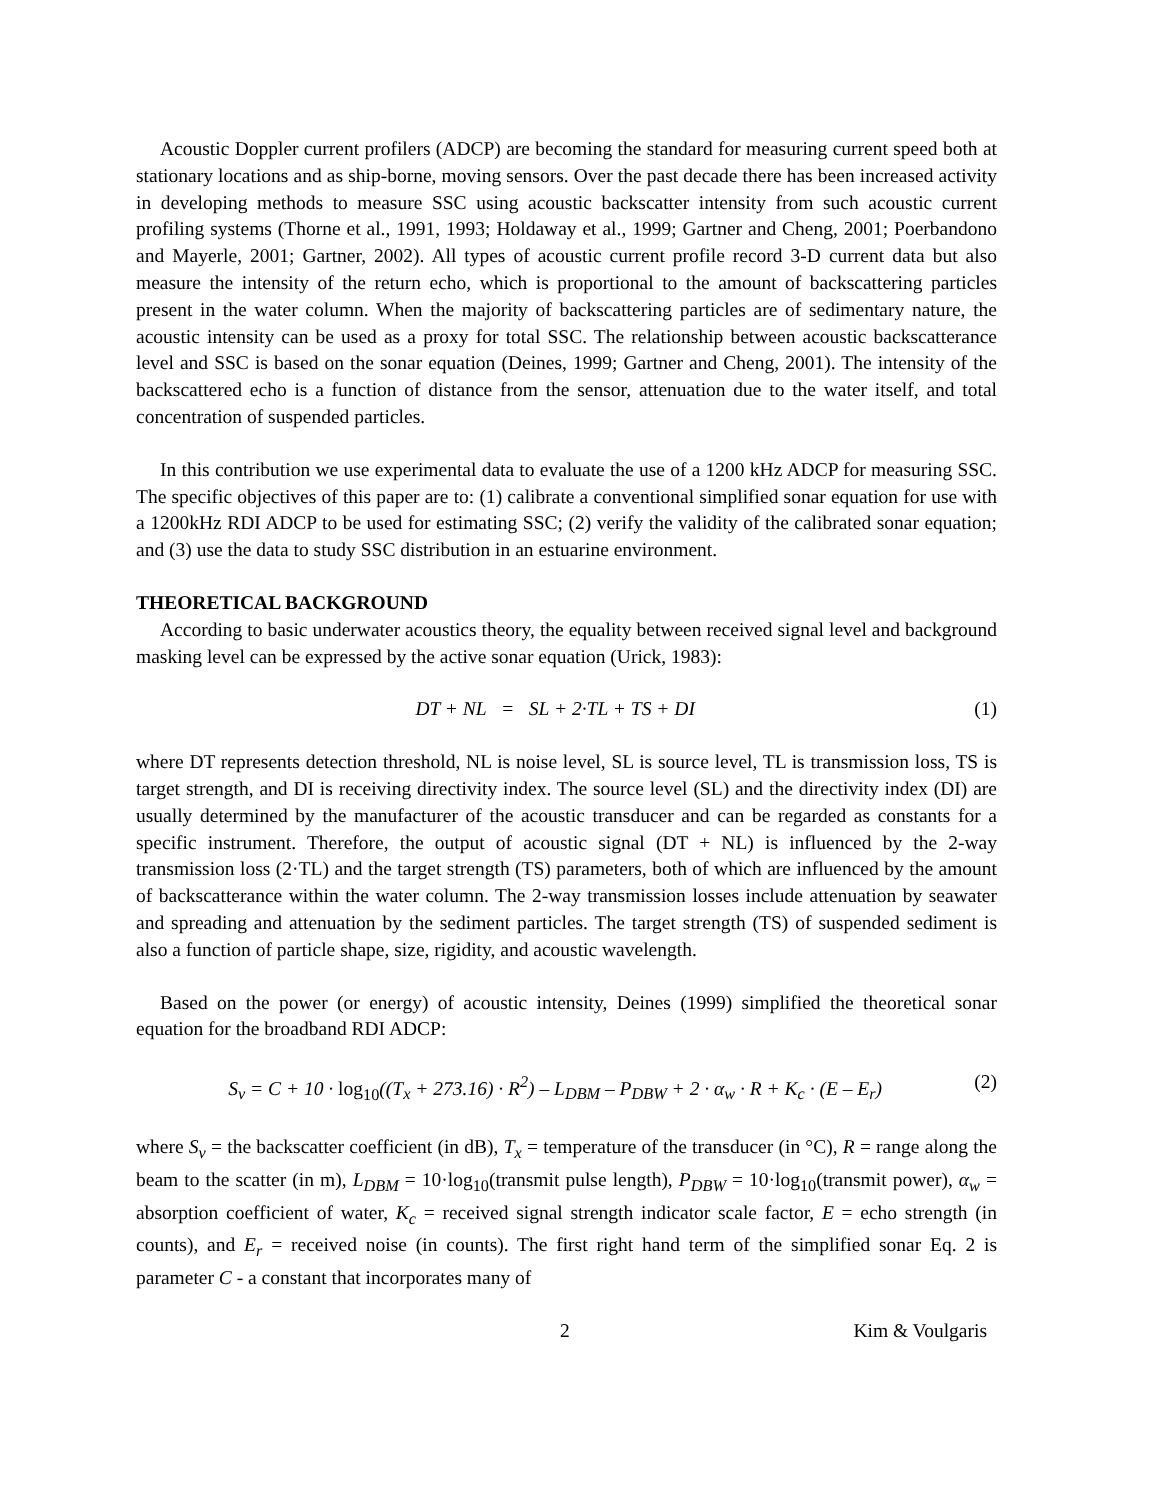Acoustic Doppler current profilers (ADCP) are becoming the standard for measuring current speed both at stationary locations and as ship-borne, moving sensors. Over the past decade there has been increased activity in developing methods to measure SSC using acoustic backscatter intensity from such acoustic current profiling systems (Thorne et al., 1991, 1993; Holdaway et al., 1999; Gartner and Cheng, 2001; Poerbandono and Mayerle, 2001; Gartner, 2002). All types of acoustic current profile record 3-D current data but also measure the intensity of the return echo, which is proportional to the amount of backscattering particles present in the water column. When the majority of backscattering particles are of sedimentary nature, the acoustic intensity can be used as a proxy for total SSC. The relationship between acoustic backscatterance level and SSC is based on the sonar equation (Deines, 1999; Gartner and Cheng, 2001). The intensity of the backscattered echo is a function of distance from the sensor, attenuation due to the water itself, and total concentration of suspended particles.
In this contribution we use experimental data to evaluate the use of a 1200 kHz ADCP for measuring SSC. The specific objectives of this paper are to: (1) calibrate a conventional simplified sonar equation for use with a 1200kHz RDI ADCP to be used for estimating SSC; (2) verify the validity of the calibrated sonar equation; and (3) use the data to study SSC distribution in an estuarine environment.
THEORETICAL BACKGROUND
According to basic underwater acoustics theory, the equality between received signal level and background masking level can be expressed by the active sonar equation (Urick, 1983):
DT + NL = SL + 2·TL + TS + DI (1)
where DT represents detection threshold, NL is noise level, SL is source level, TL is transmission loss, TS is target strength, and DI is receiving directivity index. The source level (SL) and the directivity index (DI) are usually determined by the manufacturer of the acoustic transducer and can be regarded as constants for a specific instrument. Therefore, the output of acoustic signal (DT + NL) is influenced by the 2-way transmission loss (2·TL) and the target strength (TS) parameters, both of which are influenced by the amount of backscatterance within the water column. The 2-way transmission losses include attenuation by seawater and spreading and attenuation by the sediment particles. The target strength (TS) of suspended sediment is also a function of particle shape, size, rigidity, and acoustic wavelength.
Based on the power (or energy) of acoustic intensity, Deines (1999) simplified the theoretical sonar equation for the broadband RDI ADCP:
S<sub>v</sub> = C + 10 · log<sub>10</sub>((T<sub>x</sub> + 273.16) · R<sup>2</sup>) – L<sub>DBM</sub> – P<sub>DBW</sub> + 2 · α<sub>w</sub> · R + K<sub>c</sub> · (E – E<sub>r</sub>) (2)
where S<sub>v</sub> = the backscatter coefficient (in dB), T<sub>x</sub> = temperature of the transducer (in °C), R = range along the beam to the scatter (in m), L<sub>DBM</sub> = 10·log<sub>10</sub>(transmit pulse length), P<sub>DBW</sub> = 10·log<sub>10</sub>(transmit power), α<sub>w</sub> = absorption coefficient of water, K<sub>c</sub> = received signal strength indicator scale factor, E = echo strength (in counts), and E<sub>r</sub> = received noise (in counts). The first right hand term of the simplified sonar Eq. 2 is parameter C - a constant that incorporates many of
2 Kim & Voulgaris